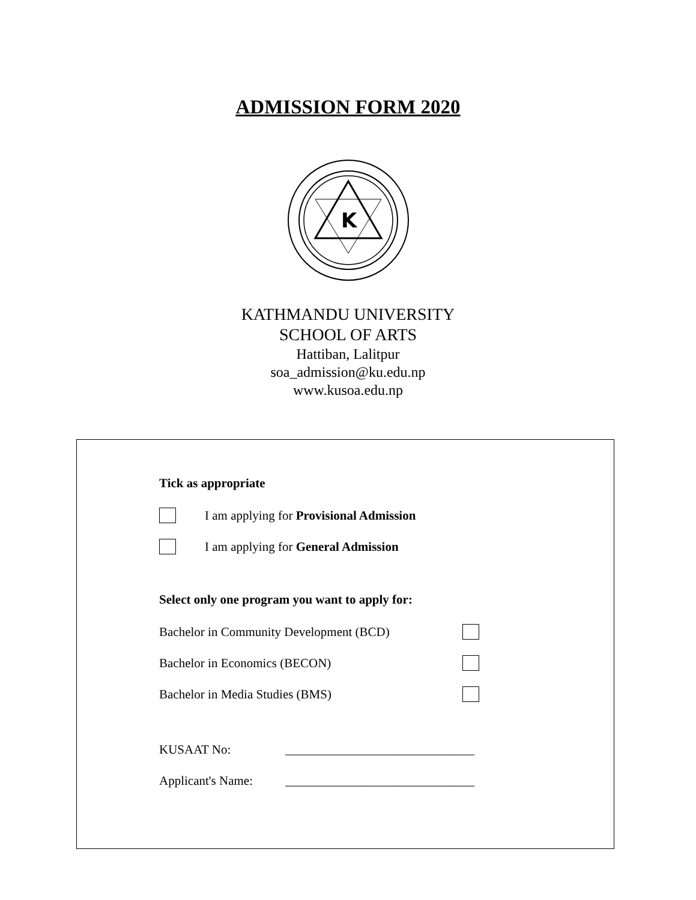ADMISSION FORM 2020
K
KATHMANDU UNIVERSITY
SCHOOL OF ARTS
Hattiban, Lalitpur
soa_admission@ku.edu.np
www.kusoa.edu.np
Tick as appropriate
I am applying for Provisional Admission
I am applying for General Admission
Select only one program you want to apply for:
Bachelor in Community Development (BCD)
Bachelor in Economics (BECON)
Bachelor in Media Studies (BMS)
KUSAAT No: ______________________________
Applicant's Name: ______________________________